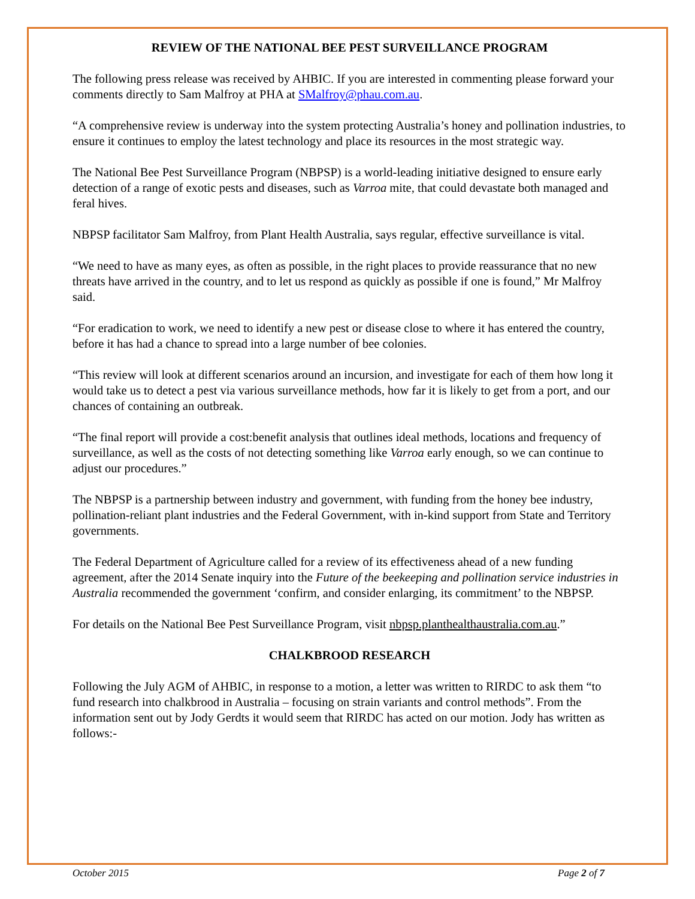REVIEW OF THE NATIONAL BEE PEST SURVEILLANCE PROGRAM
The following press release was received by AHBIC. If you are interested in commenting please forward your comments directly to Sam Malfroy at PHA at SMalfroy@phau.com.au.
“A comprehensive review is underway into the system protecting Australia’s honey and pollination industries, to ensure it continues to employ the latest technology and place its resources in the most strategic way.
The National Bee Pest Surveillance Program (NBPSP) is a world-leading initiative designed to ensure early detection of a range of exotic pests and diseases, such as Varroa mite, that could devastate both managed and feral hives.
NBPSP facilitator Sam Malfroy, from Plant Health Australia, says regular, effective surveillance is vital.
“We need to have as many eyes, as often as possible, in the right places to provide reassurance that no new threats have arrived in the country, and to let us respond as quickly as possible if one is found,” Mr Malfroy said.
“For eradication to work, we need to identify a new pest or disease close to where it has entered the country, before it has had a chance to spread into a large number of bee colonies.
“This review will look at different scenarios around an incursion, and investigate for each of them how long it would take us to detect a pest via various surveillance methods, how far it is likely to get from a port, and our chances of containing an outbreak.
“The final report will provide a cost:benefit analysis that outlines ideal methods, locations and frequency of surveillance, as well as the costs of not detecting something like Varroa early enough, so we can continue to adjust our procedures.”
The NBPSP is a partnership between industry and government, with funding from the honey bee industry, pollination-reliant plant industries and the Federal Government, with in-kind support from State and Territory governments.
The Federal Department of Agriculture called for a review of its effectiveness ahead of a new funding agreement, after the 2014 Senate inquiry into the Future of the beekeeping and pollination service industries in Australia recommended the government ‘confirm, and consider enlarging, its commitment’ to the NBPSP.
For details on the National Bee Pest Surveillance Program, visit nbpsp.planthealthaustralia.com.au.”
CHALKBROOD RESEARCH
Following the July AGM of AHBIC, in response to a motion, a letter was written to RIRDC to ask them “to fund research into chalkbrood in Australia – focusing on strain variants and control methods”. From the information sent out by Jody Gerdts it would seem that RIRDC has acted on our motion. Jody has written as follows:-
October 2015 Page 2 of 7